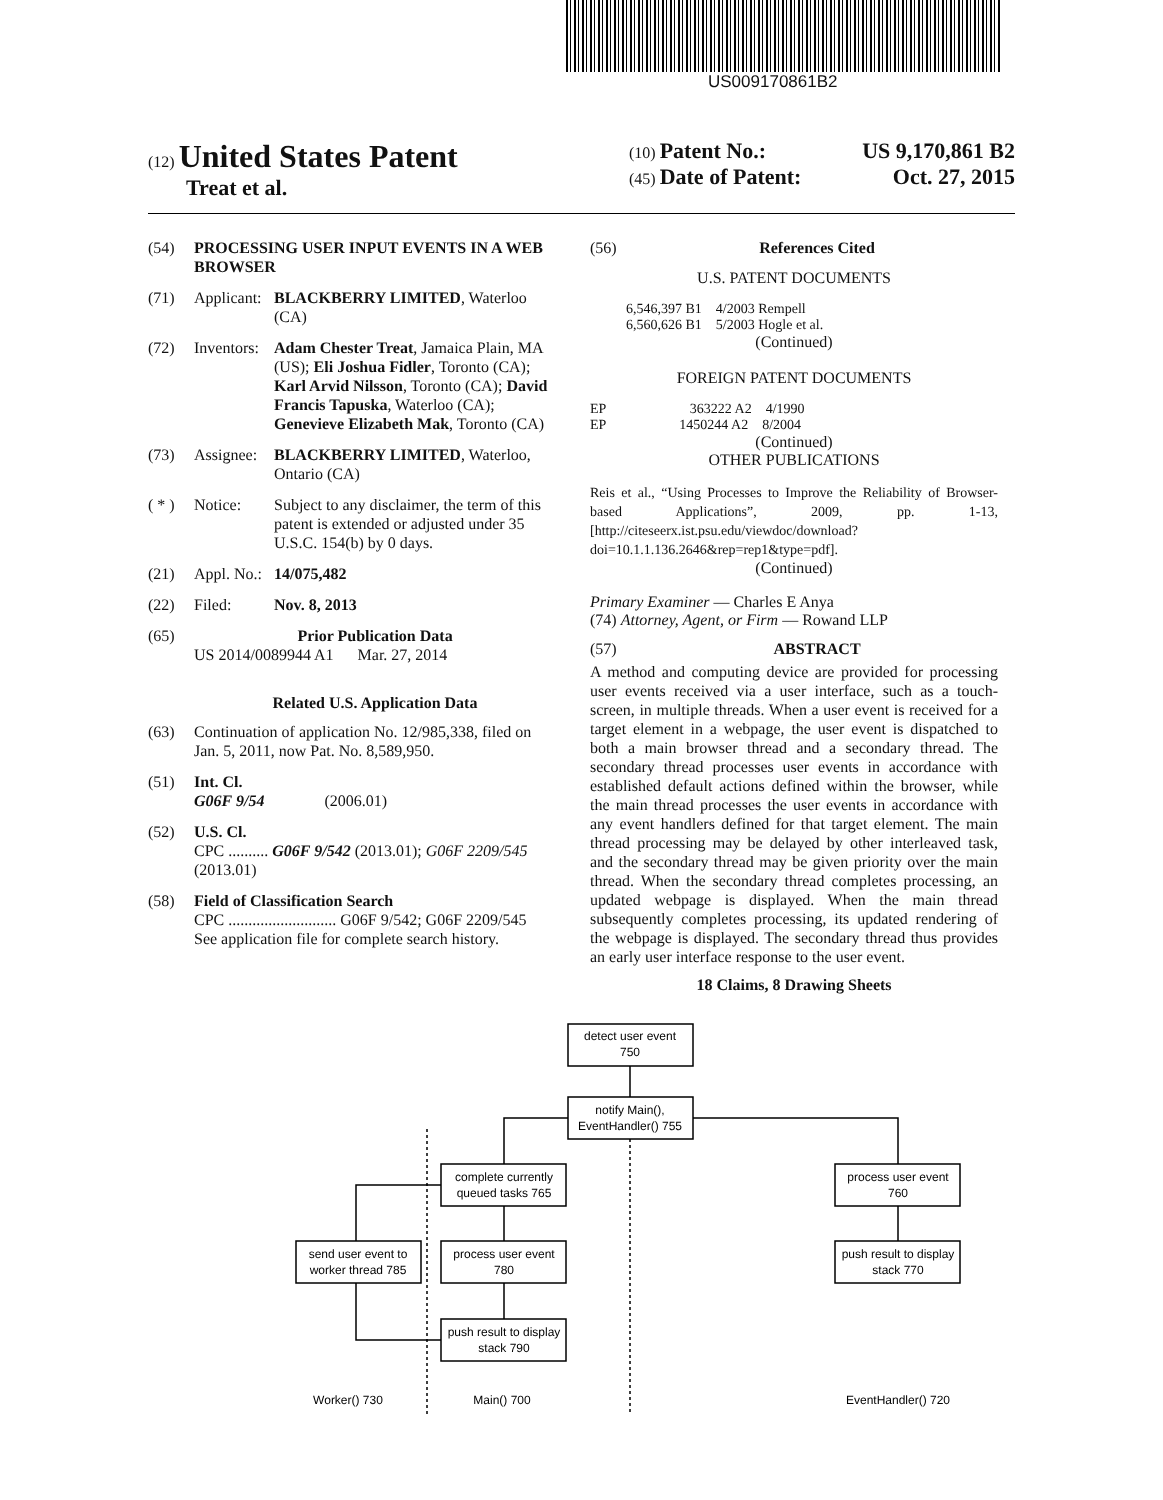US009170861B2
(12) United States Patent
Treat et al.
(10) Patent No.: US 9,170,861 B2
(45) Date of Patent: Oct. 27, 2015
(54) PROCESSING USER INPUT EVENTS IN A WEB BROWSER
(71) Applicant: BLACKBERRY LIMITED, Waterloo (CA)
(72) Inventors: Adam Chester Treat, Jamaica Plain, MA (US); Eli Joshua Fidler, Toronto (CA); Karl Arvid Nilsson, Toronto (CA); David Francis Tapuska, Waterloo (CA); Genevieve Elizabeth Mak, Toronto (CA)
(73) Assignee: BLACKBERRY LIMITED, Waterloo, Ontario (CA)
( * ) Notice: Subject to any disclaimer, the term of this patent is extended or adjusted under 35 U.S.C. 154(b) by 0 days.
(21) Appl. No.: 14/075,482
(22) Filed: Nov. 8, 2013
(65) Prior Publication Data
US 2014/0089944 A1 Mar. 27, 2014
Related U.S. Application Data
(63) Continuation of application No. 12/985,338, filed on Jan. 5, 2011, now Pat. No. 8,589,950.
(51) Int. Cl.
G06F 9/54 (2006.01)
(52) U.S. Cl.
CPC .......... G06F 9/542 (2013.01); G06F 2209/545 (2013.01)
(58) Field of Classification Search
CPC ........................... G06F 9/542; G06F 2209/545
See application file for complete search history.
(56) References Cited
U.S. PATENT DOCUMENTS
6,546,397 B1 4/2003 Rempell
6,560,626 B1 5/2003 Hogle et al.
(Continued)
FOREIGN PATENT DOCUMENTS
EP 363222 A2 4/1990
EP 1450244 A2 8/2004
(Continued)
OTHER PUBLICATIONS
Reis et al., “Using Processes to Improve the Reliability of Browser-based Applications”, 2009, pp. 1-13, [http://citeseerx.ist.psu.edu/viewdoc/download?doi=10.1.1.136.2646&rep=rep1&type=pdf].
(Continued)
Primary Examiner — Charles E Anya
(74) Attorney, Agent, or Firm — Rowand LLP
(57) ABSTRACT
A method and computing device are provided for processing user events received via a user interface, such as a touch-screen, in multiple threads. When a user event is received for a target element in a webpage, the user event is dispatched to both a main browser thread and a secondary thread. The secondary thread processes user events in accordance with established default actions defined within the browser, while the main thread processes the user events in accordance with any event handlers defined for that target element. The main thread processing may be delayed by other interleaved task, and the secondary thread may be given priority over the main thread. When the secondary thread completes processing, an updated webpage is displayed. When the main thread subsequently completes processing, its updated rendering of the webpage is displayed. The secondary thread thus provides an early user interface response to the user event.
18 Claims, 8 Drawing Sheets
detect user event
750
notify Main(),
EventHandler() 755
complete currently
queued tasks 765
process user event
760
send user event to
worker thread 785
process user event
780
push result to display
stack 770
push result to display
stack 790
Worker() 730
Main() 700
EventHandler() 720